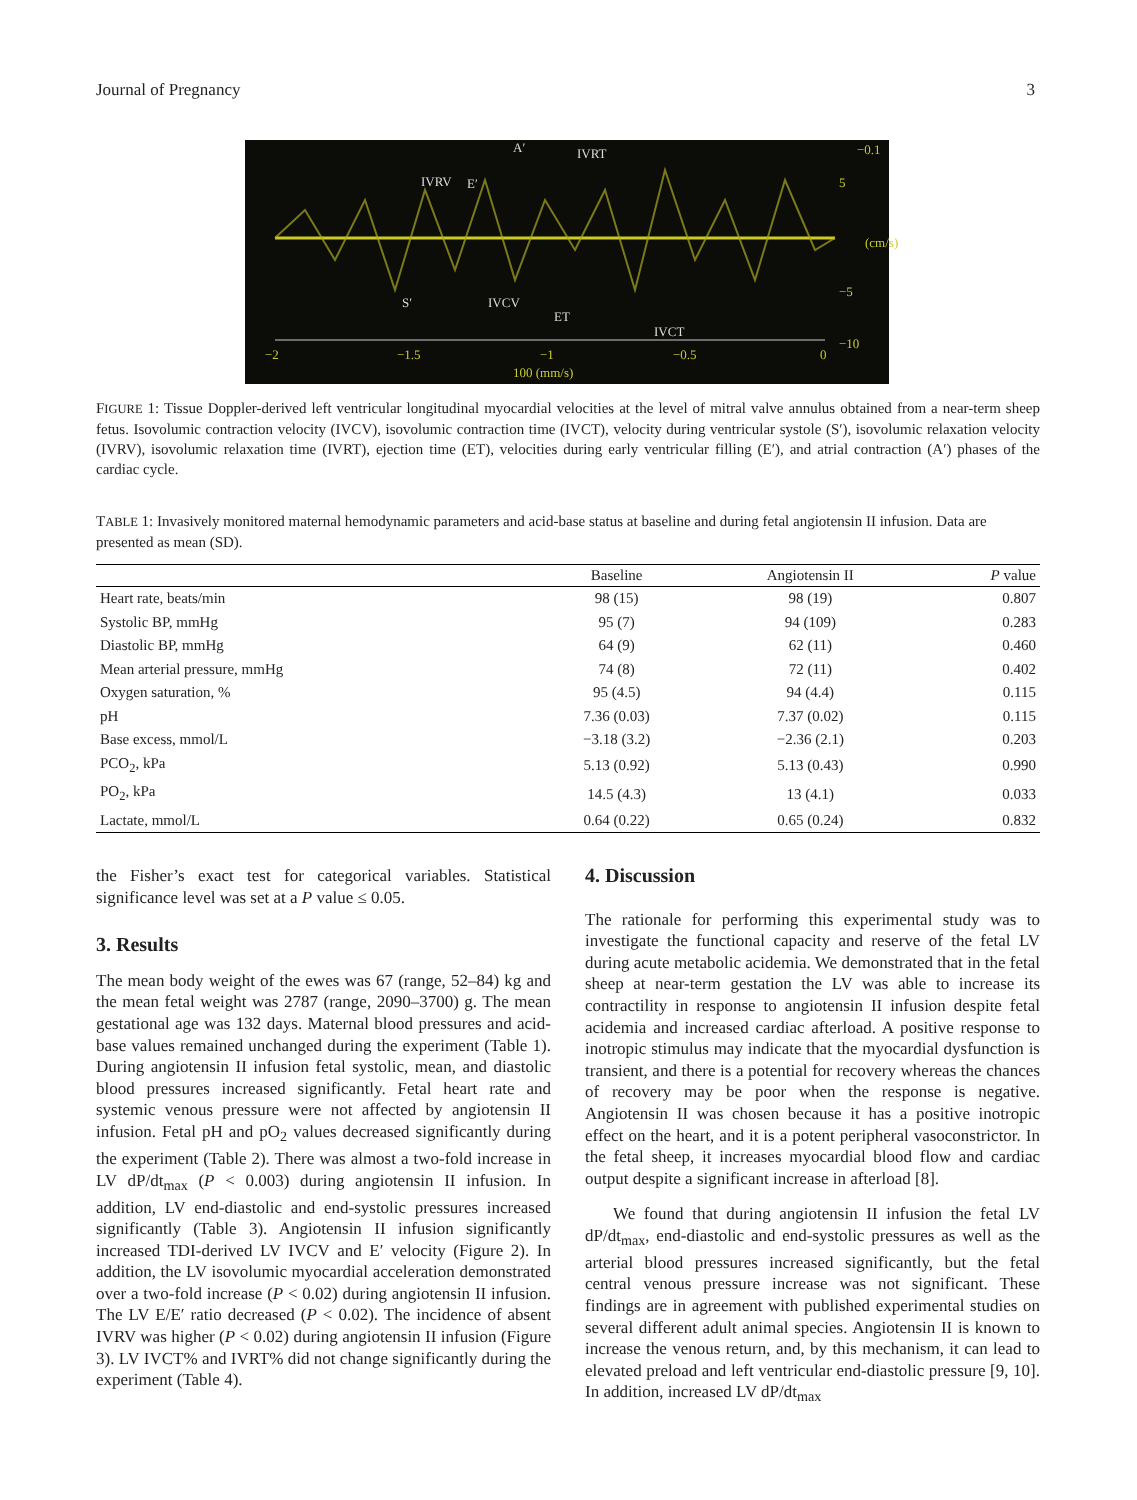Journal of Pregnancy 3
A′ IVRT
IVRV E′
S′ IVCV
ET
IVCT
−0.1
5
(cm/s)
−5
−10
−2 −1.5 −1 −0.5 0
100 (mm/s)
FIGURE 1: Tissue Doppler-derived left ventricular longitudinal myocardial velocities at the level of mitral valve annulus obtained from a near-term sheep fetus. Isovolumic contraction velocity (IVCV), isovolumic contraction time (IVCT), velocity during ventricular systole (S′), isovolumic relaxation velocity (IVRV), isovolumic relaxation time (IVRT), ejection time (ET), velocities during early ventricular filling (E′), and atrial contraction (A′) phases of the cardiac cycle.
TABLE 1: Invasively monitored maternal hemodynamic parameters and acid-base status at baseline and during fetal angiotensin II infusion. Data are presented as mean (SD).
| | Baseline | Angiotensin II | P value |
| --- | --- | --- | --- |
| Heart rate, beats/min | 98 (15) | 98 (19) | 0.807 |
| Systolic BP, mmHg | 95 (7) | 94 (109) | 0.283 |
| Diastolic BP, mmHg | 64 (9) | 62 (11) | 0.460 |
| Mean arterial pressure, mmHg | 74 (8) | 72 (11) | 0.402 |
| Oxygen saturation, % | 95 (4.5) | 94 (4.4) | 0.115 |
| pH | 7.36 (0.03) | 7.37 (0.02) | 0.115 |
| Base excess, mmol/L | −3.18 (3.2) | −2.36 (2.1) | 0.203 |
| PCO<sub>2</sub>, kPa | 5.13 (0.92) | 5.13 (0.43) | 0.990 |
| PO<sub>2</sub>, kPa | 14.5 (4.3) | 13 (4.1) | 0.033 |
| Lactate, mmol/L | 0.64 (0.22) | 0.65 (0.24) | 0.832 |
the Fisher’s exact test for categorical variables. Statistical significance level was set at a P value ≤ 0.05.
3. Results
The mean body weight of the ewes was 67 (range, 52–84) kg and the mean fetal weight was 2787 (range, 2090–3700) g. The mean gestational age was 132 days. Maternal blood pressures and acid-base values remained unchanged during the experiment (Table 1). During angiotensin II infusion fetal systolic, mean, and diastolic blood pressures increased significantly. Fetal heart rate and systemic venous pressure were not affected by angiotensin II infusion. Fetal pH and pO<sub>2</sub> values decreased significantly during the experiment (Table 2). There was almost a two-fold increase in LV dP/dt<sub>max</sub> (P < 0.003) during angiotensin II infusion. In addition, LV end-diastolic and end-systolic pressures increased significantly (Table 3). Angiotensin II infusion significantly increased TDI-derived LV IVCV and E′ velocity (Figure 2). In addition, the LV isovolumic myocardial acceleration demonstrated over a two-fold increase (P < 0.02) during angiotensin II infusion. The LV E/E′ ratio decreased (P < 0.02). The incidence of absent IVRV was higher (P < 0.02) during angiotensin II infusion (Figure 3). LV IVCT% and IVRT% did not change significantly during the experiment (Table 4).
4. Discussion
The rationale for performing this experimental study was to investigate the functional capacity and reserve of the fetal LV during acute metabolic acidemia. We demonstrated that in the fetal sheep at near-term gestation the LV was able to increase its contractility in response to angiotensin II infusion despite fetal acidemia and increased cardiac afterload. A positive response to inotropic stimulus may indicate that the myocardial dysfunction is transient, and there is a potential for recovery whereas the chances of recovery may be poor when the response is negative. Angiotensin II was chosen because it has a positive inotropic effect on the heart, and it is a potent peripheral vasoconstrictor. In the fetal sheep, it increases myocardial blood flow and cardiac output despite a significant increase in afterload [8].
We found that during angiotensin II infusion the fetal LV dP/dt<sub>max</sub>, end-diastolic and end-systolic pressures as well as the arterial blood pressures increased significantly, but the fetal central venous pressure increase was not significant. These findings are in agreement with published experimental studies on several different adult animal species. Angiotensin II is known to increase the venous return, and, by this mechanism, it can lead to elevated preload and left ventricular end-diastolic pressure [9, 10]. In addition, increased LV dP/dt<sub>max</sub>